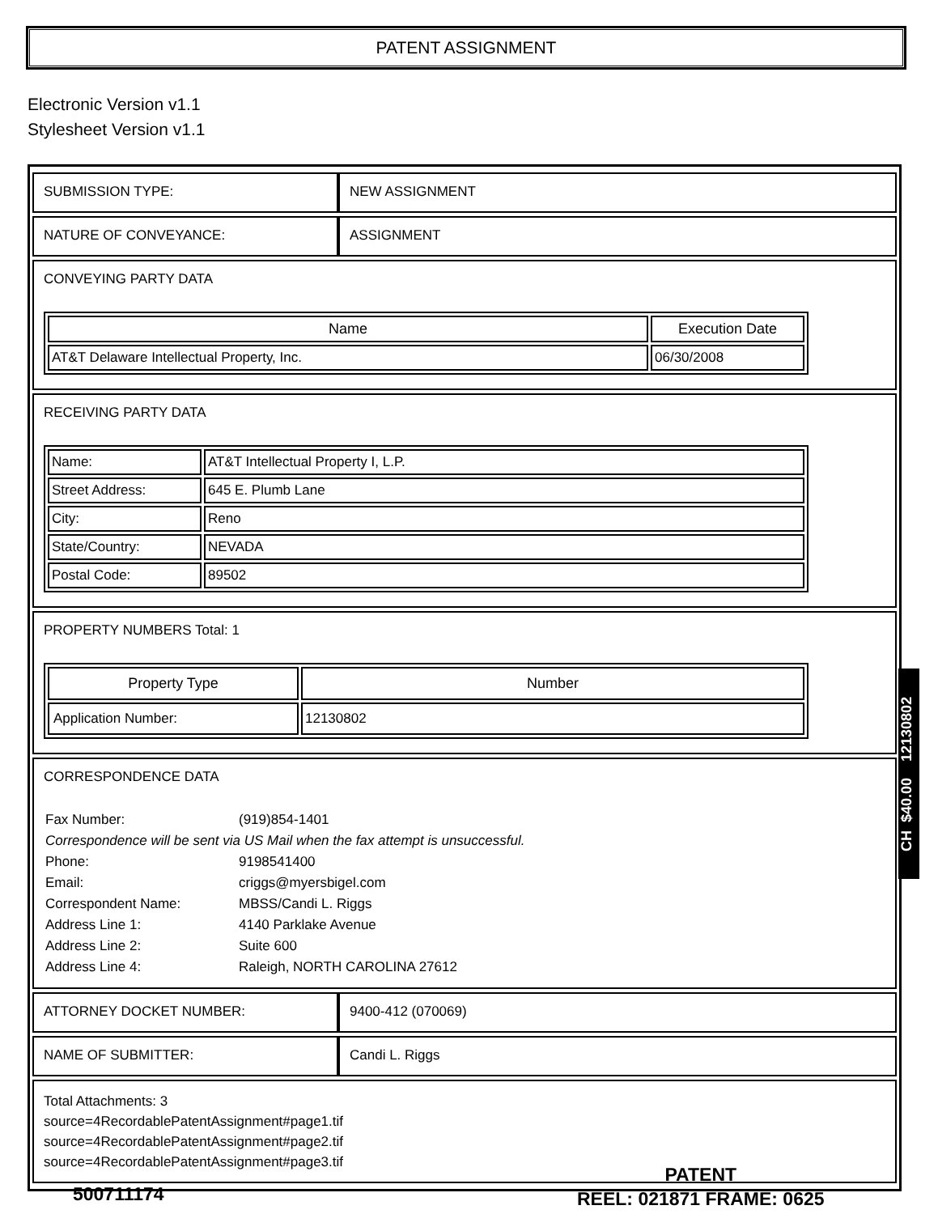PATENT ASSIGNMENT
Electronic Version v1.1
Stylesheet Version v1.1
| SUBMISSION TYPE: | NEW ASSIGNMENT |
| NATURE OF CONVEYANCE: | ASSIGNMENT |
| CONVEYING PARTY DATA / Name / Execution Date / / --- / --- / / AT&T Delaware Intellectual Property, Inc. / 06/30/2008 / | |
| RECEIVING PARTY DATA / Name: / AT&T Intellectual Property I, L.P. / / Street Address: / 645 E. Plumb Lane / / City: / Reno / / State/Country: / NEVADA / / Postal Code: / 89502 / | |
| PROPERTY NUMBERS Total: 1 / Property Type / Number / / --- / --- / / Application Number: / 12130802 / | |
| CORRESPONDENCE DATA / Fax Number: / (919)854-1401 / / Correspondence will be sent via US Mail when the fax attempt is unsuccessful. / / / Phone: / 9198541400 / / Email: / criggs@myersbigel.com / / Correspondent Name: / MBSS/Candi L. Riggs / / Address Line 1: / 4140 Parklake Avenue / / Address Line 2: / Suite 600 / / Address Line 4: / Raleigh, NORTH CAROLINA 27612 / | |
| ATTORNEY DOCKET NUMBER: | 9400-412 (070069) |
| NAME OF SUBMITTER: | Candi L. Riggs |
| Total Attachments: 3 source=4RecordablePatentAssignment#page1.tif source=4RecordablePatentAssignment#page2.tif source=4RecordablePatentAssignment#page3.tif | |
CH $40.00 12130802
500711174
PATENT
REEL: 021871 FRAME: 0625